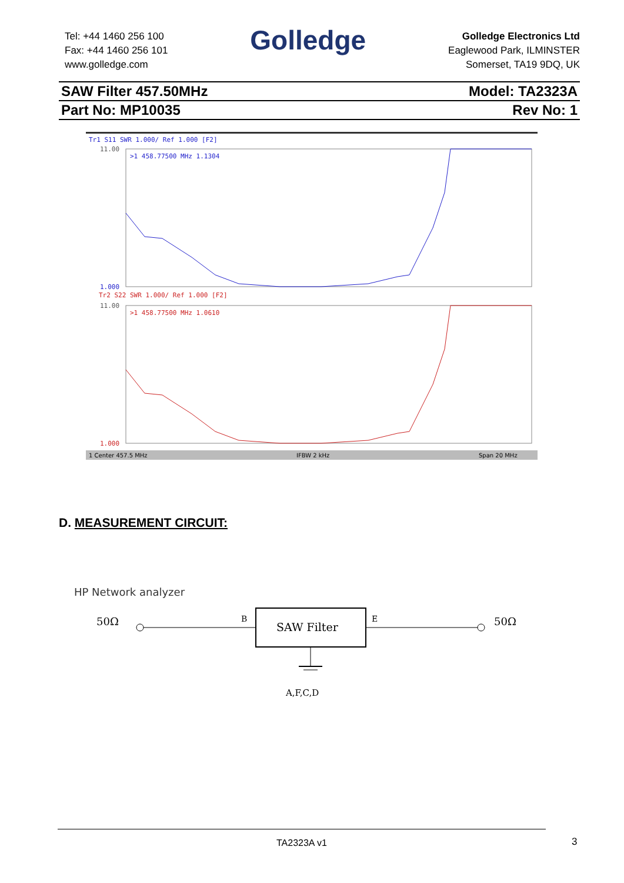Tel: +44 1460 256 100
Fax: +44 1460 256 101
www.golledge.com
Golledge
Golledge Electronics Ltd
Eaglewood Park, ILMINSTER
Somerset, TA19 9DQ, UK
SAW Filter 457.50MHz Model: TA2323A
Part No: MP10035 Rev No: 1
Tr1 S11 SWR 1.000/ Ref 1.000 [F2]
>1 458.77500 MHz 1.1304
Tr2 S22 SWR 1.000/ Ref 1.000 [F2]
>1 458.77500 MHz 1.0610
11.00
1.000
11.00
1.000
1 Center 457.5 MHz
IFBW 2 kHz
Span 20 MHz
D. MEASUREMENT CIRCUIT:
HP Network analyzer
50Ω
50Ω
B
SAW Filter
E
A,F,C,D
TA2323A v1
3